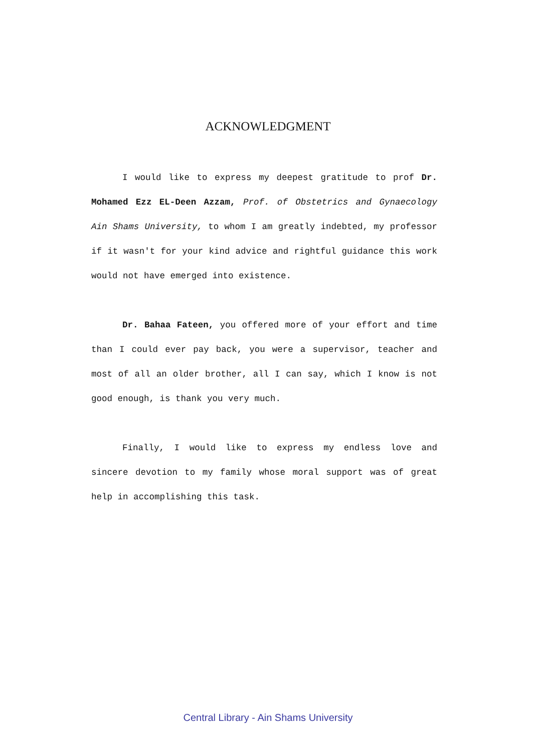ACKNOWLEDGMENT
I would like to express my deepest gratitude to prof Dr. Mohamed Ezz EL-Deen Azzam, Prof. of Obstetrics and Gynaecology Ain Shams University, to whom I am greatly indebted, my professor if it wasn't for your kind advice and rightful guidance this work would not have emerged into existence.
Dr. Bahaa Fateen, you offered more of your effort and time than I could ever pay back, you were a supervisor, teacher and most of all an older brother, all I can say, which I know is not good enough, is thank you very much.
Finally, I would like to express my endless love and sincere devotion to my family whose moral support was of great help in accomplishing this task.
Central Library - Ain Shams University